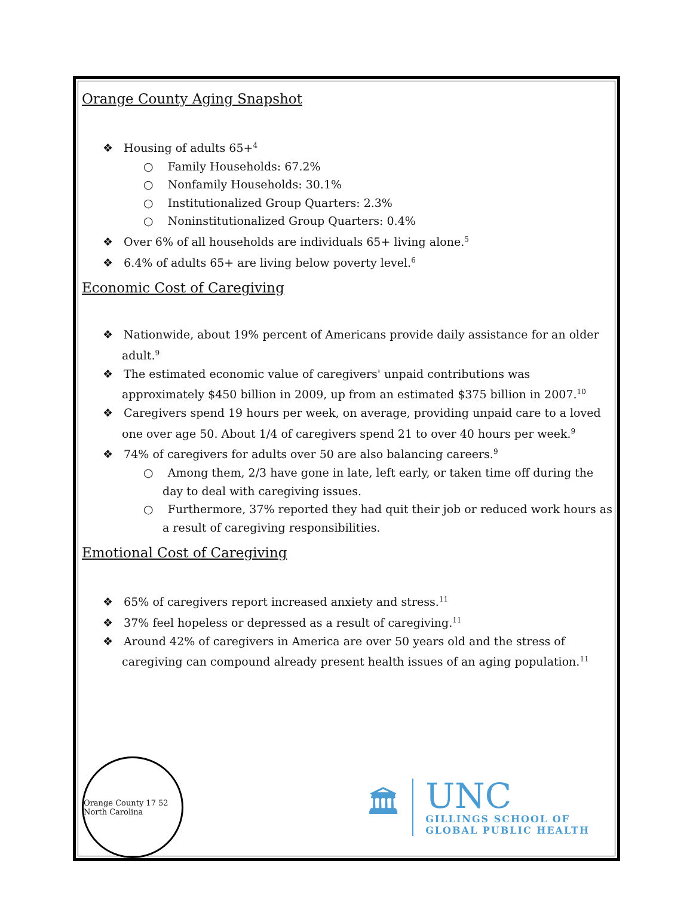Orange County Aging Snapshot
❖ Housing of adults 65+<sup>4</sup>
○ Family Households: 67.2%
○ Nonfamily Households: 30.1%
○ Institutionalized Group Quarters: 2.3%
○ Noninstitutionalized Group Quarters: 0.4%
❖ Over 6% of all households are individuals 65+ living alone.<sup>5</sup>
❖ 6.4% of adults 65+ are living below poverty level.<sup>6</sup>
Economic Cost of Caregiving
❖ Nationwide, about 19% percent of Americans provide daily assistance for an older adult.<sup>9</sup>
❖ The estimated economic value of caregivers' unpaid contributions was approximately $450 billion in 2009, up from an estimated $375 billion in 2007.<sup>10</sup>
❖ Caregivers spend 19 hours per week, on average, providing unpaid care to a loved one over age 50. About 1/4 of caregivers spend 21 to over 40 hours per week.<sup>9</sup>
❖ 74% of caregivers for adults over 50 are also balancing careers.<sup>9</sup>
○ Among them, 2/3 have gone in late, left early, or taken time off during the day to deal with caregiving issues.
○ Furthermore, 37% reported they had quit their job or reduced work hours as a result of caregiving responsibilities.
Emotional Cost of Caregiving
❖ 65% of caregivers report increased anxiety and stress.<sup>11</sup>
❖ 37% feel hopeless or depressed as a result of caregiving.<sup>11</sup>
❖ Around 42% of caregivers in America are over 50 years old and the stress of caregiving can compound already present health issues of an aging population.<sup>11</sup>
Orange County 17 52 North Carolina
🏛
UNC
GILLINGS SCHOOL OF
GLOBAL PUBLIC HEALTH